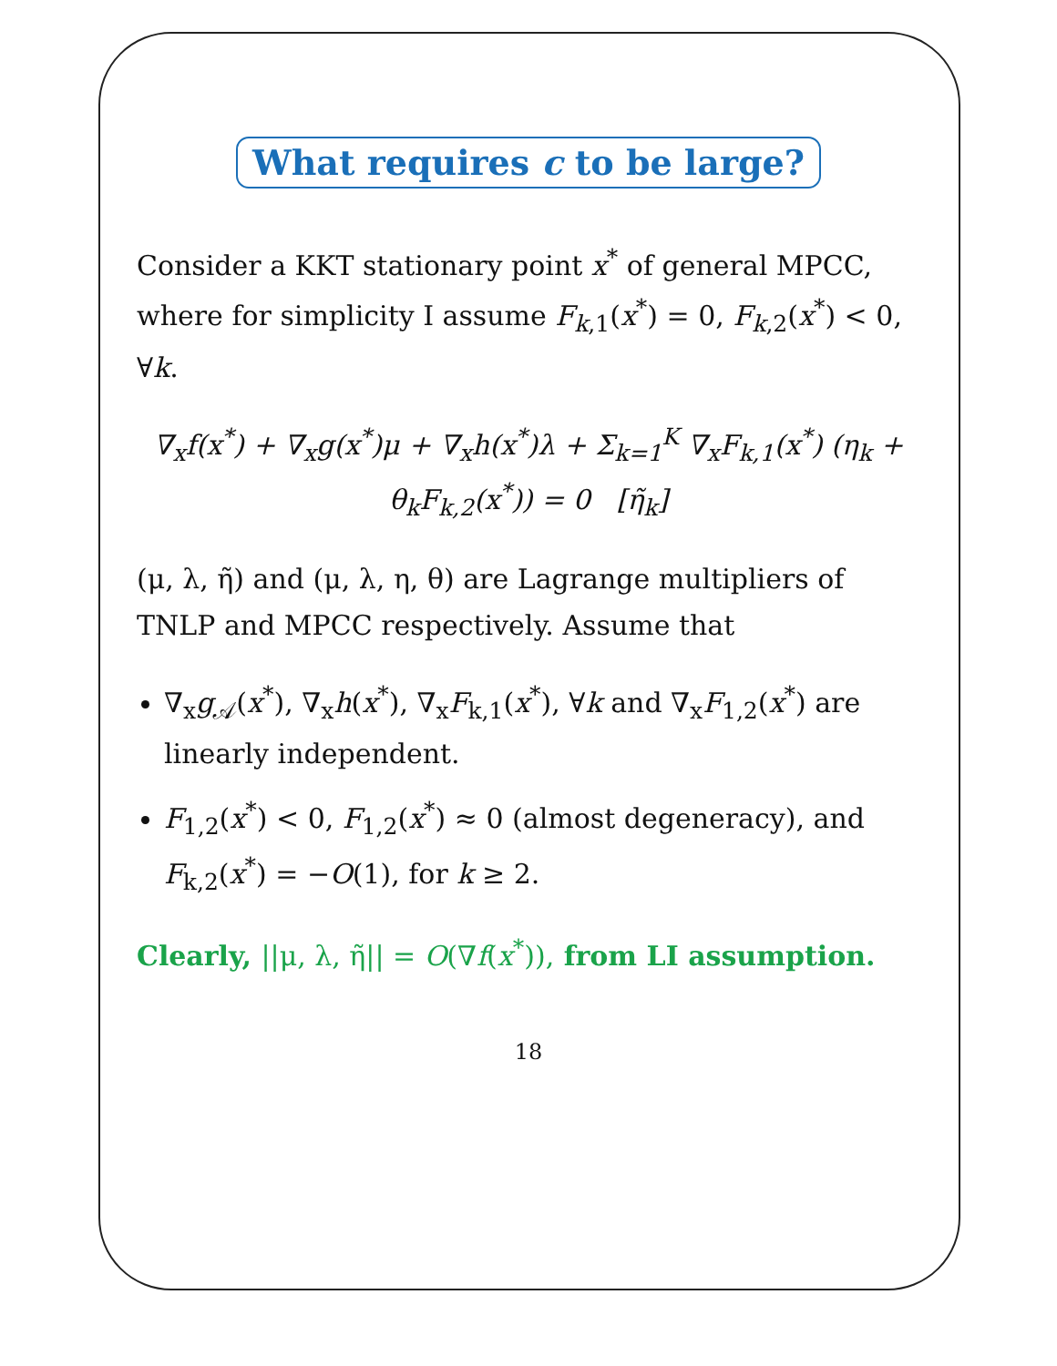What requires c to be large?
Consider a KKT stationary point x<sup>*</sup> of general MPCC, where for simplicity I assume F<sub>k,1</sub>(x<sup>*</sup>) = 0, F<sub>k,2</sub>(x<sup>*</sup>) < 0, ∀k.
∇<sub>x</sub>f(x<sup>*</sup>) + ∇<sub>x</sub>g(x<sup>*</sup>)μ + ∇<sub>x</sub>h(x<sup>*</sup>)λ + Σ<sub>k=1</sub><sup>K</sup> ∇<sub>x</sub>F<sub>k,1</sub>(x<sup>*</sup>) (η<sub>k</sub> + θ<sub>k</sub>F<sub>k,2</sub>(x<sup>*</sup>)) = 0 [η̃<sub>k</sub>]
(μ, λ, η̃) and (μ, λ, η, θ) are Lagrange multipliers of TNLP and MPCC respectively. Assume that
∇<sub>x</sub>g<sub>𝒜</sub>(x<sup>*</sup>), ∇<sub>x</sub>h(x<sup>*</sup>), ∇<sub>x</sub>F<sub>k,1</sub>(x<sup>*</sup>), ∀k and ∇<sub>x</sub>F<sub>1,2</sub>(x<sup>*</sup>) are linearly independent.
F<sub>1,2</sub>(x<sup>*</sup>) < 0, F<sub>1,2</sub>(x<sup>*</sup>) ≈ 0 (almost degeneracy), and F<sub>k,2</sub>(x<sup>*</sup>) = −O(1), for k ≥ 2.
Clearly, ||μ, λ, η̃|| = O(∇f(x<sup>*</sup>)), from LI assumption.
18